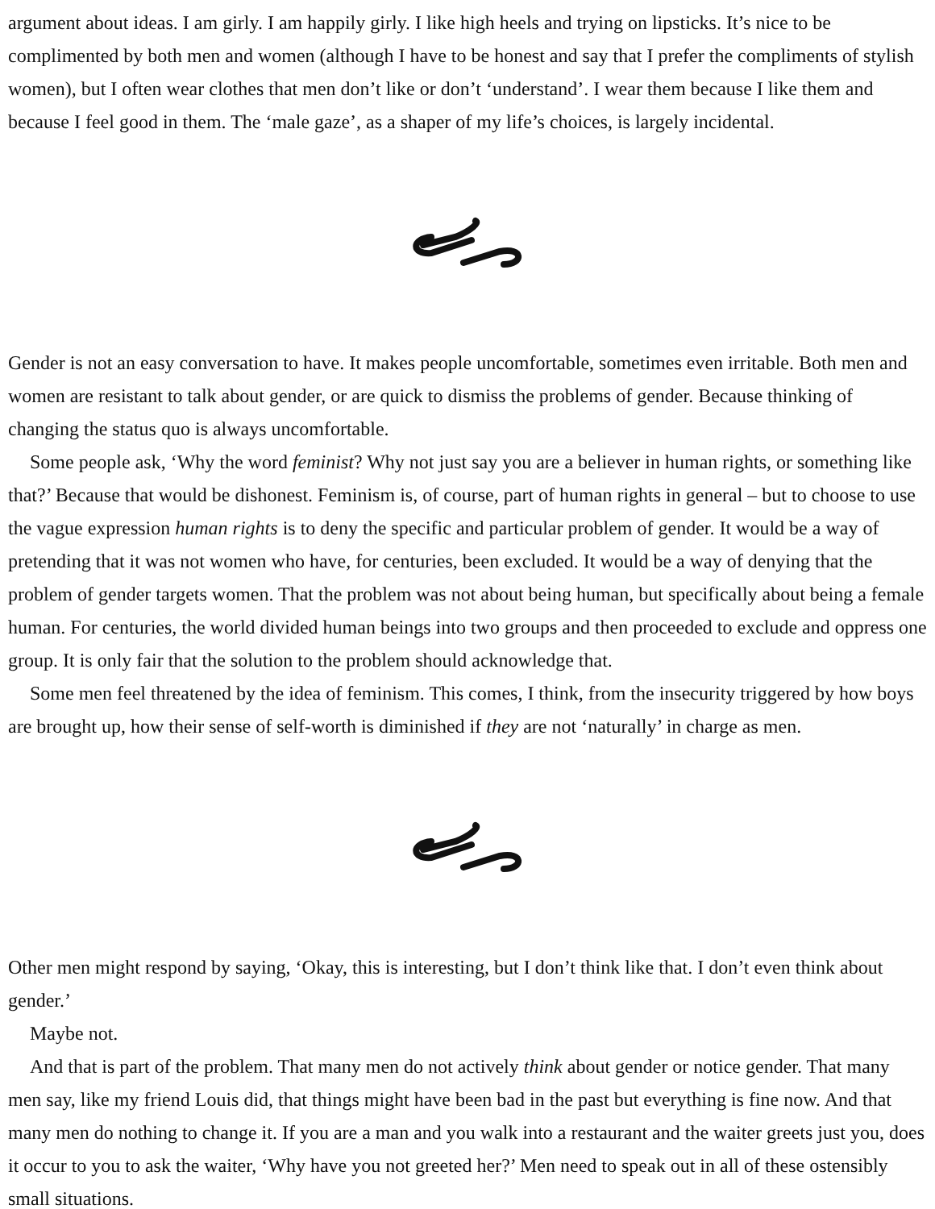argument about ideas. I am girly. I am happily girly. I like high heels and trying on lipsticks. It’s nice to be complimented by both men and women (although I have to be honest and say that I prefer the compliments of stylish women), but I often wear clothes that men don’t like or don’t ‘understand’. I wear them because I like them and because I feel good in them. The ‘male gaze’, as a shaper of my life’s choices, is largely incidental.
Gender is not an easy conversation to have. It makes people uncomfortable, sometimes even irritable. Both men and women are resistant to talk about gender, or are quick to dismiss the problems of gender. Because thinking of changing the status quo is always uncomfortable.
Some people ask, ‘Why the word feminist? Why not just say you are a believer in human rights, or something like that?’ Because that would be dishonest. Feminism is, of course, part of human rights in general – but to choose to use the vague expression human rights is to deny the specific and particular problem of gender. It would be a way of pretending that it was not women who have, for centuries, been excluded. It would be a way of denying that the problem of gender targets women. That the problem was not about being human, but specifically about being a female human. For centuries, the world divided human beings into two groups and then proceeded to exclude and oppress one group. It is only fair that the solution to the problem should acknowledge that.
Some men feel threatened by the idea of feminism. This comes, I think, from the insecurity triggered by how boys are brought up, how their sense of self-worth is diminished if they are not ‘naturally’ in charge as men.
Other men might respond by saying, ‘Okay, this is interesting, but I don’t think like that. I don’t even think about gender.’
Maybe not.
And that is part of the problem. That many men do not actively think about gender or notice gender. That many men say, like my friend Louis did, that things might have been bad in the past but everything is fine now. And that many men do nothing to change it. If you are a man and you walk into a restaurant and the waiter greets just you, does it occur to you to ask the waiter, ‘Why have you not greeted her?’ Men need to speak out in all of these ostensibly small situations.